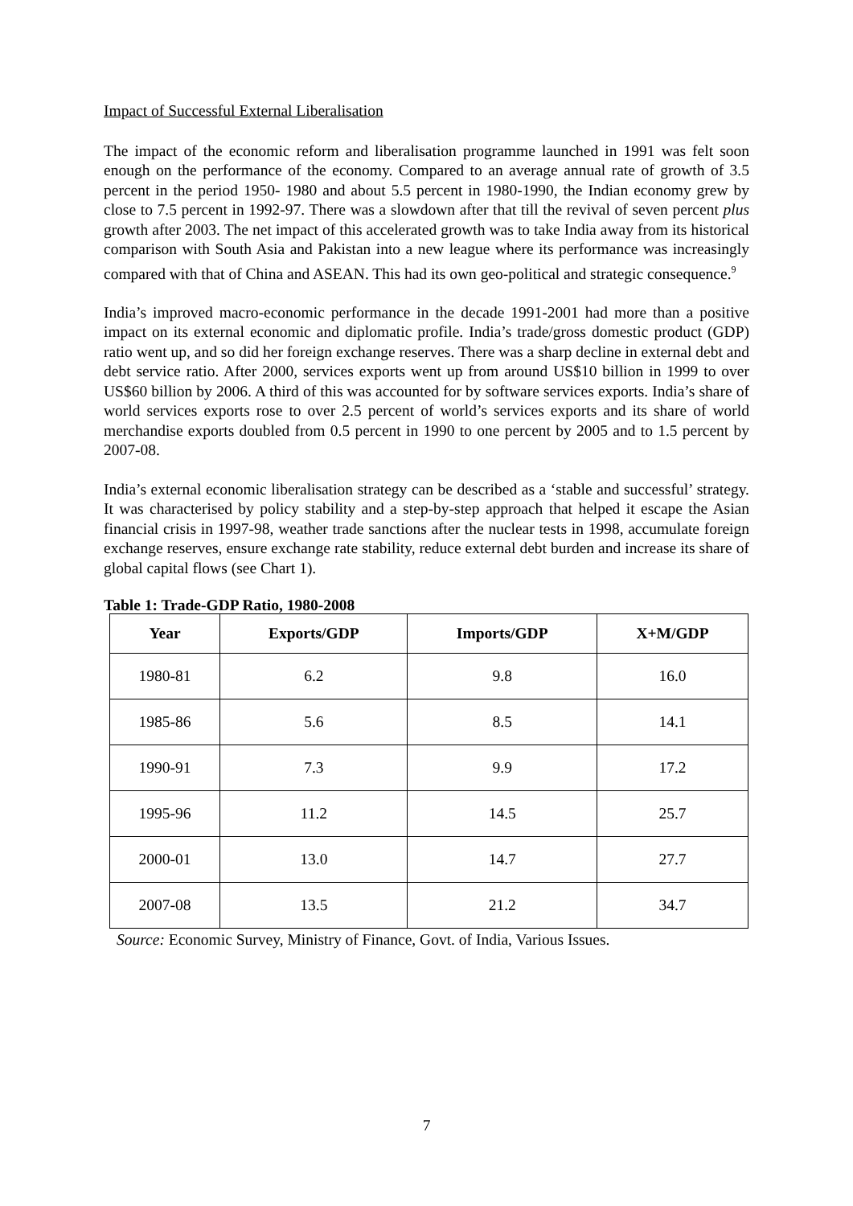Impact of Successful External Liberalisation
The impact of the economic reform and liberalisation programme launched in 1991 was felt soon enough on the performance of the economy. Compared to an average annual rate of growth of 3.5 percent in the period 1950- 1980 and about 5.5 percent in 1980-1990, the Indian economy grew by close to 7.5 percent in 1992-97. There was a slowdown after that till the revival of seven percent plus growth after 2003. The net impact of this accelerated growth was to take India away from its historical comparison with South Asia and Pakistan into a new league where its performance was increasingly compared with that of China and ASEAN. This had its own geo-political and strategic consequence.<sup>9</sup>
India’s improved macro-economic performance in the decade 1991-2001 had more than a positive impact on its external economic and diplomatic profile. India’s trade/gross domestic product (GDP) ratio went up, and so did her foreign exchange reserves. There was a sharp decline in external debt and debt service ratio. After 2000, services exports went up from around US$10 billion in 1999 to over US$60 billion by 2006. A third of this was accounted for by software services exports. India’s share of world services exports rose to over 2.5 percent of world’s services exports and its share of world merchandise exports doubled from 0.5 percent in 1990 to one percent by 2005 and to 1.5 percent by 2007-08.
India’s external economic liberalisation strategy can be described as a ‘stable and successful’ strategy. It was characterised by policy stability and a step-by-step approach that helped it escape the Asian financial crisis in 1997-98, weather trade sanctions after the nuclear tests in 1998, accumulate foreign exchange reserves, ensure exchange rate stability, reduce external debt burden and increase its share of global capital flows (see Chart 1).
Table 1: Trade-GDP Ratio, 1980-2008
| Year | Exports/GDP | Imports/GDP | X+M/GDP |
| --- | --- | --- | --- |
| 1980-81 | 6.2 | 9.8 | 16.0 |
| 1985-86 | 5.6 | 8.5 | 14.1 |
| 1990-91 | 7.3 | 9.9 | 17.2 |
| 1995-96 | 11.2 | 14.5 | 25.7 |
| 2000-01 | 13.0 | 14.7 | 27.7 |
| 2007-08 | 13.5 | 21.2 | 34.7 |
Source: Economic Survey, Ministry of Finance, Govt. of India, Various Issues.
7